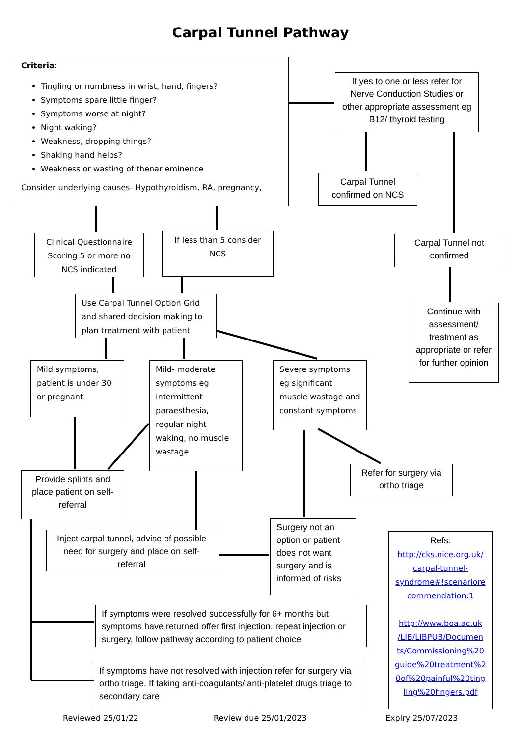Carpal Tunnel Pathway
Criteria:
Tingling or numbness in wrist, hand, fingers?
Symptoms spare little finger?
Symptoms worse at night?
Night waking?
Weakness, dropping things?
Shaking hand helps?
Weakness or wasting of thenar eminence
Consider underlying causes- Hypothyroidism, RA, pregnancy,
If yes to one or less refer for Nerve Conduction Studies or other appropriate assessment eg B12/ thyroid testing
Carpal Tunnel confirmed on NCS
Carpal Tunnel not confirmed
Continue with assessment/ treatment as appropriate or refer for further opinion
Clinical Questionnaire Scoring 5 or more no NCS indicated
If less than 5 consider NCS
Use Carpal Tunnel Option Grid and shared decision making to plan treatment with patient
Mild symptoms, patient is under 30 or pregnant
Mild- moderate symptoms eg intermittent paraesthesia, regular night waking, no muscle wastage
Severe symptoms eg significant muscle wastage and constant symptoms
Provide splints and place patient on self-referral
Refer for surgery via ortho triage
Inject carpal tunnel, advise of possible need for surgery and place on self-referral
Surgery not an option or patient does not want surgery and is informed of risks
Refs:
http://cks.nice.org.uk/ carpal-tunnel-syndrome#!scenariore commendation:1
http://www.boa.ac.uk /LIB/LIBPUB/Documen ts/Commissioning%20 guide%20treatment%2 0of%20painful%20ting ling%20fingers.pdf
If symptoms were resolved successfully for 6+ months but symptoms have returned offer first injection, repeat injection or surgery, follow pathway according to patient choice
If symptoms have not resolved with injection refer for surgery via ortho triage. If taking anti-coagulants/ anti-platelet drugs triage to secondary care
Reviewed 25/01/22 Review due 25/01/2023 Expiry 25/07/2023